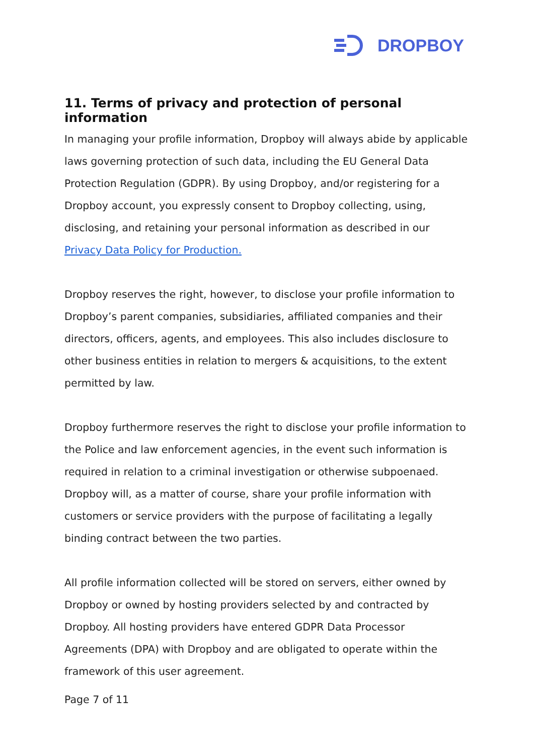DROPBOY
11. Terms of privacy and protection of personal information
In managing your profile information, Dropboy will always abide by applicable laws governing protection of such data, including the EU General Data Protection Regulation (GDPR). By using Dropboy, and/or registering for a Dropboy account, you expressly consent to Dropboy collecting, using, disclosing, and retaining your personal information as described in our Privacy Data Policy for Production.
Dropboy reserves the right, however, to disclose your profile information to Dropboy’s parent companies, subsidiaries, affiliated companies and their directors, officers, agents, and employees. This also includes disclosure to other business entities in relation to mergers & acquisitions, to the extent permitted by law.
Dropboy furthermore reserves the right to disclose your profile information to the Police and law enforcement agencies, in the event such information is required in relation to a criminal investigation or otherwise subpoenaed. Dropboy will, as a matter of course, share your profile information with customers or service providers with the purpose of facilitating a legally binding contract between the two parties.
All profile information collected will be stored on servers, either owned by Dropboy or owned by hosting providers selected by and contracted by Dropboy. All hosting providers have entered GDPR Data Processor Agreements (DPA) with Dropboy and are obligated to operate within the framework of this user agreement.
Page 7 of 11